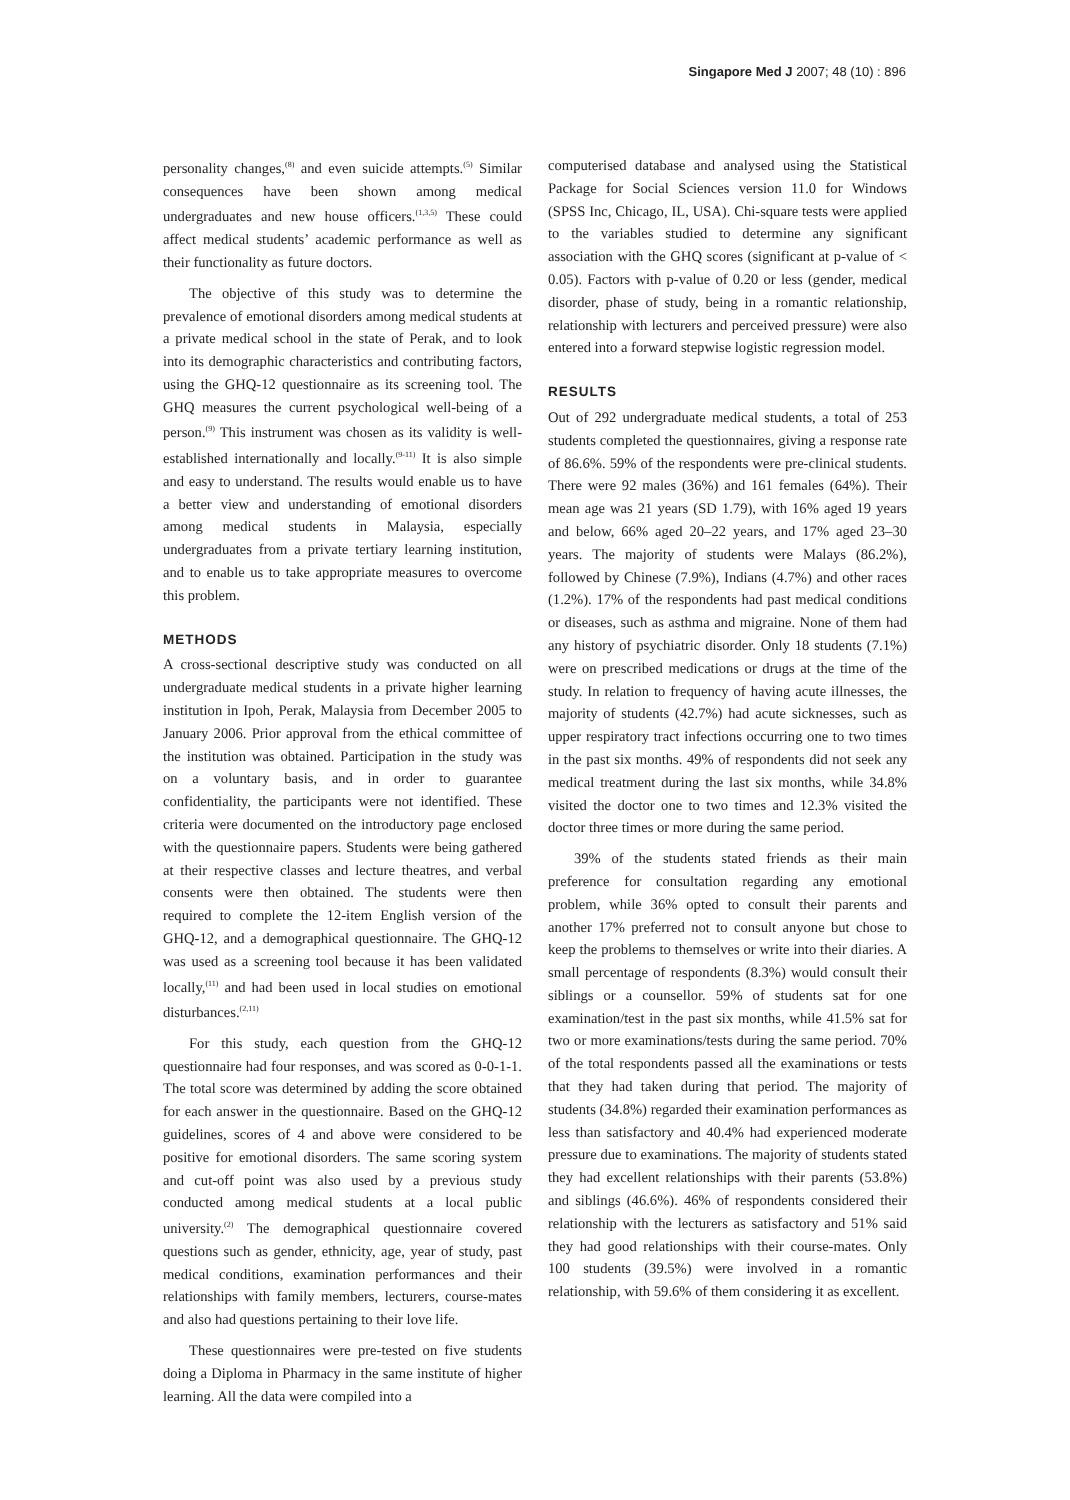Singapore Med J 2007; 48 (10) : 896
personality changes,<sup>(8)</sup> and even suicide attempts.<sup>(5)</sup> Similar consequences have been shown among medical undergraduates and new house officers.<sup>(1,3,5)</sup> These could affect medical students’ academic performance as well as their functionality as future doctors.
The objective of this study was to determine the prevalence of emotional disorders among medical students at a private medical school in the state of Perak, and to look into its demographic characteristics and contributing factors, using the GHQ-12 questionnaire as its screening tool. The GHQ measures the current psychological well-being of a person.<sup>(9)</sup> This instrument was chosen as its validity is well-established internationally and locally.<sup>(9-11)</sup> It is also simple and easy to understand. The results would enable us to have a better view and understanding of emotional disorders among medical students in Malaysia, especially undergraduates from a private tertiary learning institution, and to enable us to take appropriate measures to overcome this problem.
METHODS
A cross-sectional descriptive study was conducted on all undergraduate medical students in a private higher learning institution in Ipoh, Perak, Malaysia from December 2005 to January 2006. Prior approval from the ethical committee of the institution was obtained. Participation in the study was on a voluntary basis, and in order to guarantee confidentiality, the participants were not identified. These criteria were documented on the introductory page enclosed with the questionnaire papers. Students were being gathered at their respective classes and lecture theatres, and verbal consents were then obtained. The students were then required to complete the 12-item English version of the GHQ-12, and a demographical questionnaire. The GHQ-12 was used as a screening tool because it has been validated locally,<sup>(11)</sup> and had been used in local studies on emotional disturbances.<sup>(2,11)</sup>
For this study, each question from the GHQ-12 questionnaire had four responses, and was scored as 0-0-1-1. The total score was determined by adding the score obtained for each answer in the questionnaire. Based on the GHQ-12 guidelines, scores of 4 and above were considered to be positive for emotional disorders. The same scoring system and cut-off point was also used by a previous study conducted among medical students at a local public university.<sup>(2)</sup> The demographical questionnaire covered questions such as gender, ethnicity, age, year of study, past medical conditions, examination performances and their relationships with family members, lecturers, course-mates and also had questions pertaining to their love life.
These questionnaires were pre-tested on five students doing a Diploma in Pharmacy in the same institute of higher learning. All the data were compiled into a
computerised database and analysed using the Statistical Package for Social Sciences version 11.0 for Windows (SPSS Inc, Chicago, IL, USA). Chi-square tests were applied to the variables studied to determine any significant association with the GHQ scores (significant at p-value of < 0.05). Factors with p-value of 0.20 or less (gender, medical disorder, phase of study, being in a romantic relationship, relationship with lecturers and perceived pressure) were also entered into a forward stepwise logistic regression model.
RESULTS
Out of 292 undergraduate medical students, a total of 253 students completed the questionnaires, giving a response rate of 86.6%. 59% of the respondents were pre-clinical students. There were 92 males (36%) and 161 females (64%). Their mean age was 21 years (SD 1.79), with 16% aged 19 years and below, 66% aged 20–22 years, and 17% aged 23–30 years. The majority of students were Malays (86.2%), followed by Chinese (7.9%), Indians (4.7%) and other races (1.2%). 17% of the respondents had past medical conditions or diseases, such as asthma and migraine. None of them had any history of psychiatric disorder. Only 18 students (7.1%) were on prescribed medications or drugs at the time of the study. In relation to frequency of having acute illnesses, the majority of students (42.7%) had acute sicknesses, such as upper respiratory tract infections occurring one to two times in the past six months. 49% of respondents did not seek any medical treatment during the last six months, while 34.8% visited the doctor one to two times and 12.3% visited the doctor three times or more during the same period.
39% of the students stated friends as their main preference for consultation regarding any emotional problem, while 36% opted to consult their parents and another 17% preferred not to consult anyone but chose to keep the problems to themselves or write into their diaries. A small percentage of respondents (8.3%) would consult their siblings or a counsellor. 59% of students sat for one examination/test in the past six months, while 41.5% sat for two or more examinations/tests during the same period. 70% of the total respondents passed all the examinations or tests that they had taken during that period. The majority of students (34.8%) regarded their examination performances as less than satisfactory and 40.4% had experienced moderate pressure due to examinations. The majority of students stated they had excellent relationships with their parents (53.8%) and siblings (46.6%). 46% of respondents considered their relationship with the lecturers as satisfactory and 51% said they had good relationships with their course-mates. Only 100 students (39.5%) were involved in a romantic relationship, with 59.6% of them considering it as excellent.